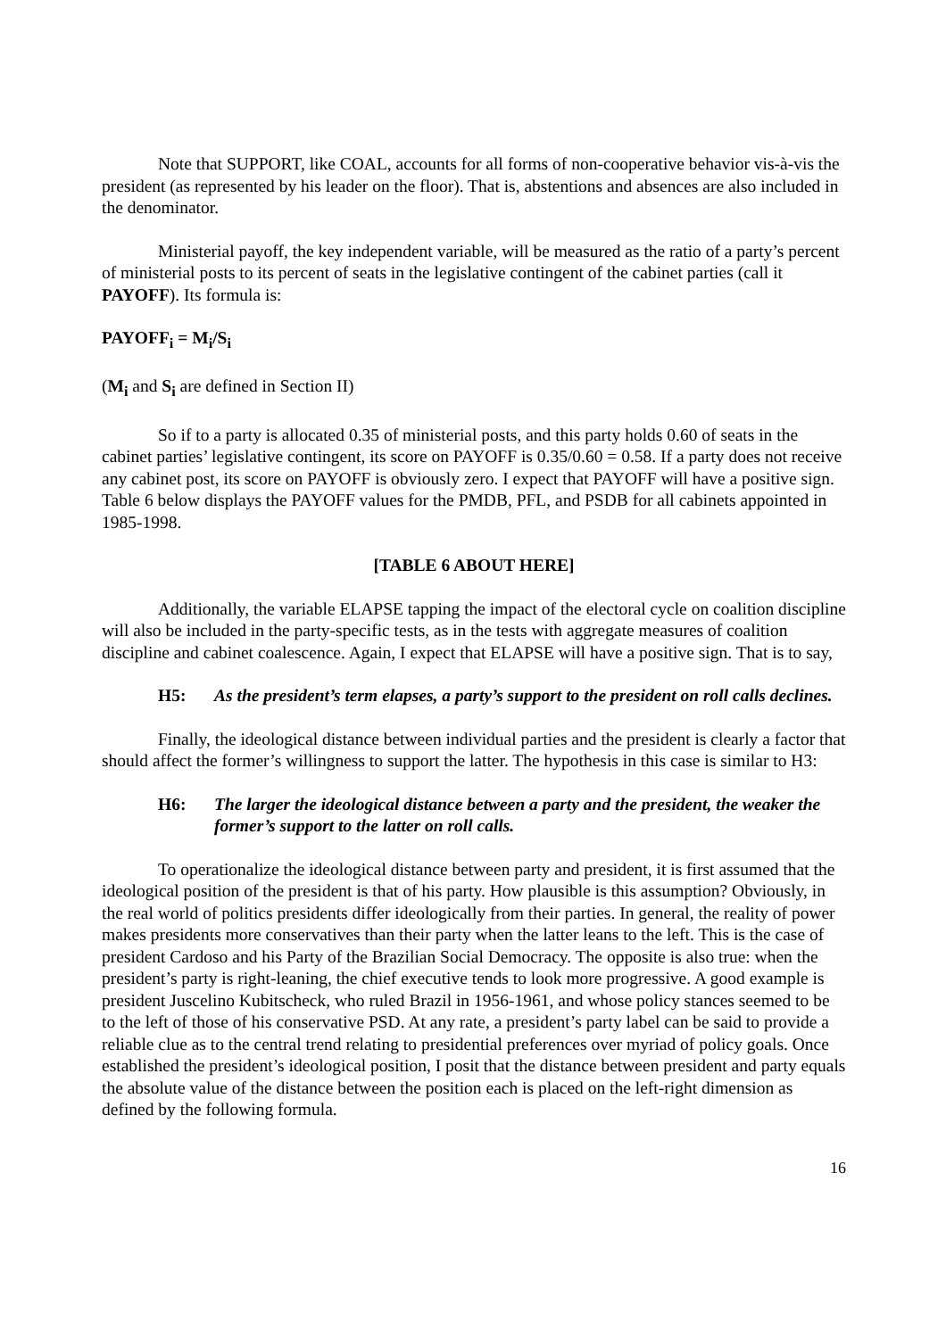Note that SUPPORT, like COAL, accounts for all forms of non-cooperative behavior vis-à-vis the president (as represented by his leader on the floor). That is, abstentions and absences are also included in the denominator.
Ministerial payoff, the key independent variable, will be measured as the ratio of a party’s percent of ministerial posts to its percent of seats in the legislative contingent of the cabinet parties (call it PAYOFF). Its formula is:
PAYOFF<sub>i</sub> = M<sub>i</sub>/S<sub>i</sub>
(M<sub>i</sub> and S<sub>i</sub> are defined in Section II)
So if to a party is allocated 0.35 of ministerial posts, and this party holds 0.60 of seats in the cabinet parties’ legislative contingent, its score on PAYOFF is 0.35/0.60 = 0.58. If a party does not receive any cabinet post, its score on PAYOFF is obviously zero. I expect that PAYOFF will have a positive sign. Table 6 below displays the PAYOFF values for the PMDB, PFL, and PSDB for all cabinets appointed in 1985-1998.
[TABLE 6 ABOUT HERE]
Additionally, the variable ELAPSE tapping the impact of the electoral cycle on coalition discipline will also be included in the party-specific tests, as in the tests with aggregate measures of coalition discipline and cabinet coalescence. Again, I expect that ELAPSE will have a positive sign. That is to say,
H5: As the president’s term elapses, a party’s support to the president on roll calls declines.
Finally, the ideological distance between individual parties and the president is clearly a factor that should affect the former’s willingness to support the latter. The hypothesis in this case is similar to H3:
H6: The larger the ideological distance between a party and the president, the weaker the former’s support to the latter on roll calls.
To operationalize the ideological distance between party and president, it is first assumed that the ideological position of the president is that of his party. How plausible is this assumption? Obviously, in the real world of politics presidents differ ideologically from their parties. In general, the reality of power makes presidents more conservatives than their party when the latter leans to the left. This is the case of president Cardoso and his Party of the Brazilian Social Democracy. The opposite is also true: when the president’s party is right-leaning, the chief executive tends to look more progressive. A good example is president Juscelino Kubitscheck, who ruled Brazil in 1956-1961, and whose policy stances seemed to be to the left of those of his conservative PSD. At any rate, a president’s party label can be said to provide a reliable clue as to the central trend relating to presidential preferences over myriad of policy goals. Once established the president’s ideological position, I posit that the distance between president and party equals the absolute value of the distance between the position each is placed on the left-right dimension as defined by the following formula.
16